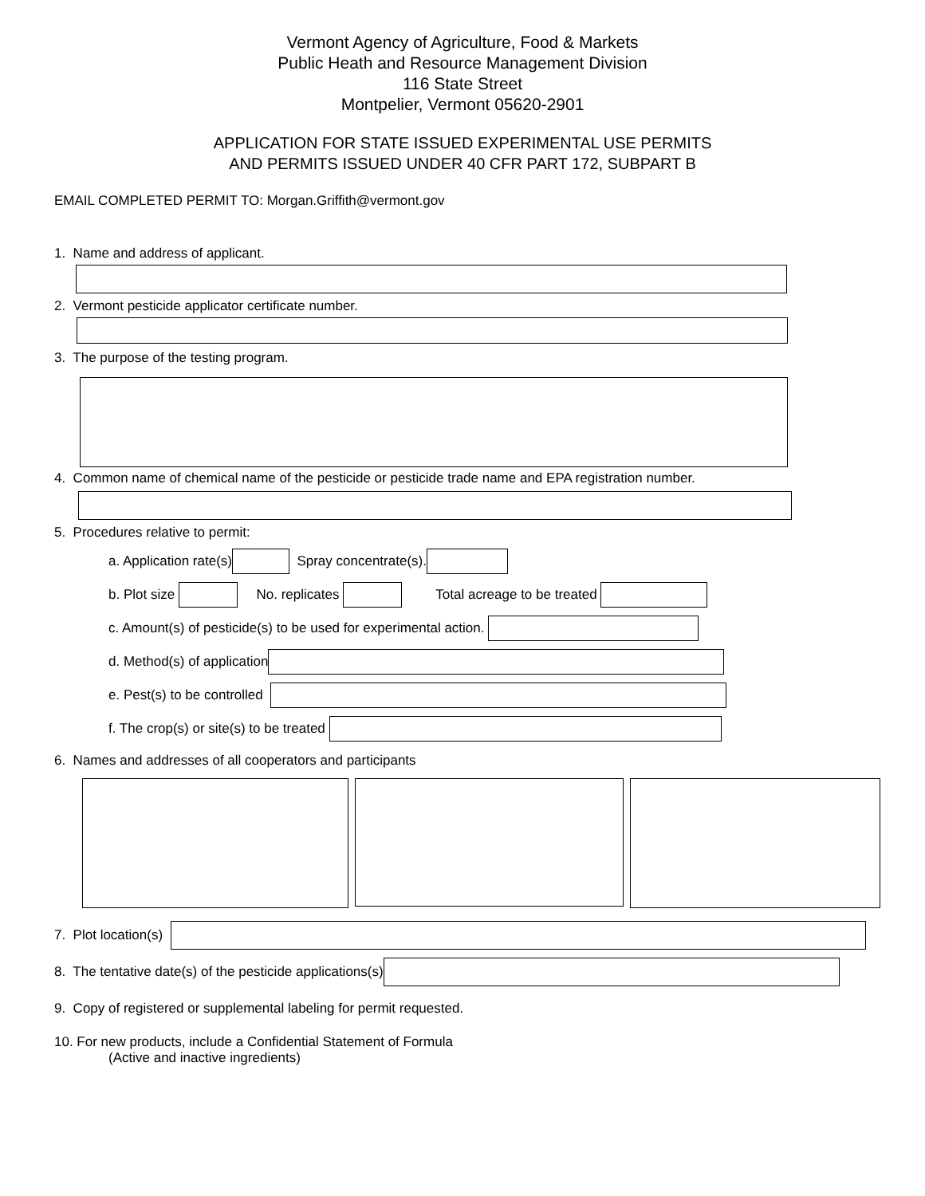Vermont Agency of Agriculture, Food & Markets
Public Heath and Resource Management Division
116 State Street
Montpelier, Vermont 05620-2901
APPLICATION FOR STATE ISSUED EXPERIMENTAL USE PERMITS
AND PERMITS ISSUED UNDER 40 CFR PART 172, SUBPART B
EMAIL COMPLETED PERMIT TO: Morgan.Griffith@vermont.gov
1. Name and address of applicant.
2. Vermont pesticide applicator certificate number.
3. The purpose of the testing program.
4. Common name of chemical name of the pesticide or pesticide trade name and EPA registration number.
5. Procedures relative to permit:
a. Application rate(s) Spray concentrate(s).
b. Plot size No. replicates Total acreage to be treated
c. Amount(s) of pesticide(s) to be used for experimental action.
d. Method(s) of application
e. Pest(s) to be controlled
f. The crop(s) or site(s) to be treated
6. Names and addresses of all cooperators and participants
7. Plot location(s)
8. The tentative date(s) of the pesticide applications(s)
9. Copy of registered or supplemental labeling for permit requested.
10. For new products, include a Confidential Statement of Formula
(Active and inactive ingredients)